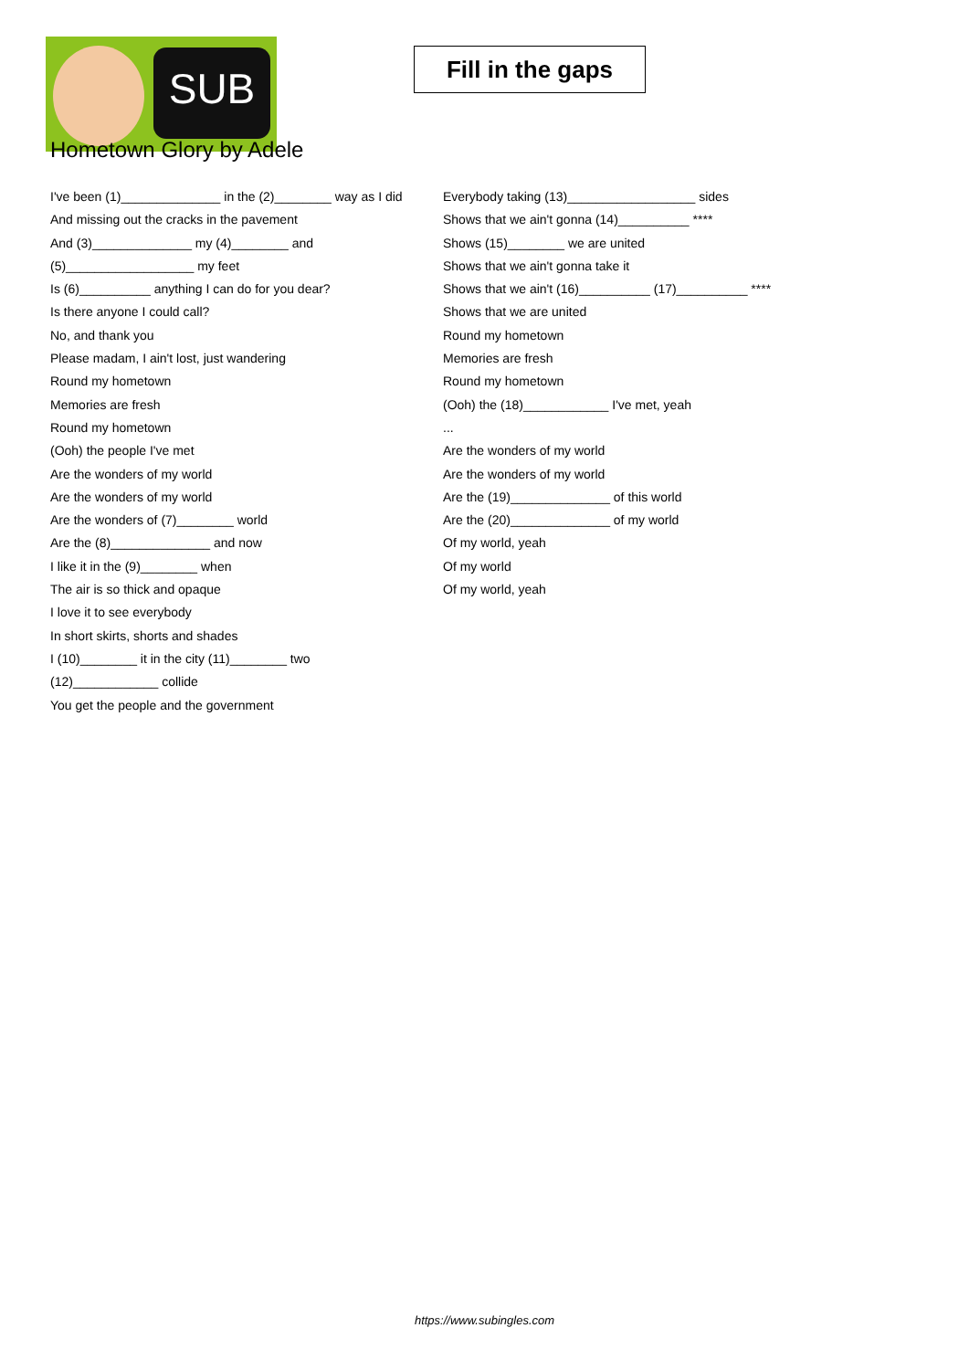SUB
Fill in the gaps
Hometown Glory by Adele
I've been (1)______________ in the (2)________ way as I did
And missing out the cracks in the pavement
And (3)______________ my (4)________ and (5)__________________ my feet
Is (6)__________ anything I can do for you dear?
Is there anyone I could call?
No, and thank you
Please madam, I ain't lost, just wandering
Round my hometown
Memories are fresh
Round my hometown
(Ooh) the people I've met
Are the wonders of my world
Are the wonders of my world
Are the wonders of (7)________ world
Are the (8)______________ and now
I like it in the (9)________ when
The air is so thick and opaque
I love it to see everybody
In short skirts, shorts and shades
I (10)________ it in the city (11)________ two (12)____________ collide
You get the people and the government
Everybody taking (13)__________________ sides
Shows that we ain't gonna (14)__________ ****
Shows (15)________ we are united
Shows that we ain't gonna take it
Shows that we ain't (16)__________ (17)__________ ****
Shows that we are united
Round my hometown
Memories are fresh
Round my hometown
(Ooh) the (18)____________ I've met, yeah
...
Are the wonders of my world
Are the wonders of my world
Are the (19)______________ of this world
Are the (20)______________ of my world
Of my world, yeah
Of my world
Of my world, yeah
https://www.subingles.com